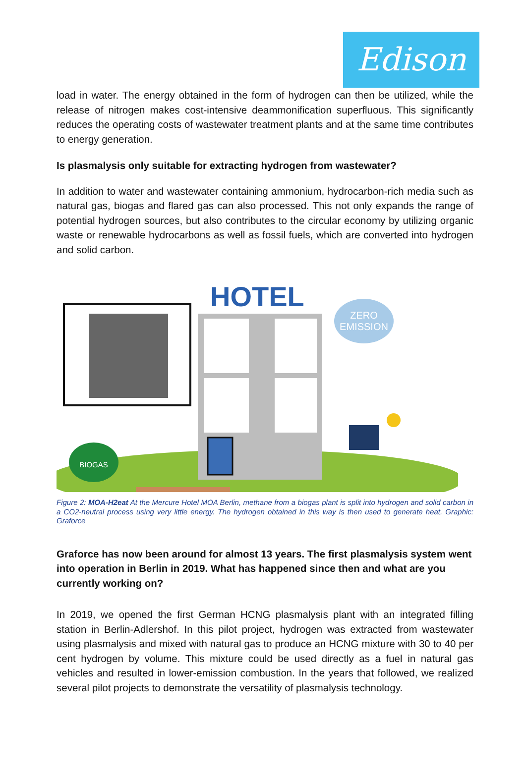Edison
load in water. The energy obtained in the form of hydrogen can then be utilized, while the release of nitrogen makes cost-intensive deammonification superfluous. This significantly reduces the operating costs of wastewater treatment plants and at the same time contributes to energy generation.
Is plasmalysis only suitable for extracting hydrogen from wastewater?
In addition to water and wastewater containing ammonium, hydrocarbon-rich media such as natural gas, biogas and flared gas can also processed. This not only expands the range of potential hydrogen sources, but also contributes to the circular economy by utilizing organic waste or renewable hydrocarbons as well as fossil fuels, which are converted into hydrogen and solid carbon.
HOTEL
ZERO
EMISSION
BIOGAS
Figure 2: MOA-H2eat At the Mercure Hotel MOA Berlin, methane from a biogas plant is split into hydrogen and solid carbon in a CO2-neutral process using very little energy. The hydrogen obtained in this way is then used to generate heat. Graphic: Graforce
Graforce has now been around for almost 13 years. The first plasmalysis system went into operation in Berlin in 2019. What has happened since then and what are you currently working on?
In 2019, we opened the first German HCNG plasmalysis plant with an integrated filling station in Berlin-Adlershof. In this pilot project, hydrogen was extracted from wastewater using plasmalysis and mixed with natural gas to produce an HCNG mixture with 30 to 40 per cent hydrogen by volume. This mixture could be used directly as a fuel in natural gas vehicles and resulted in lower-emission combustion. In the years that followed, we realized several pilot projects to demonstrate the versatility of plasmalysis technology.